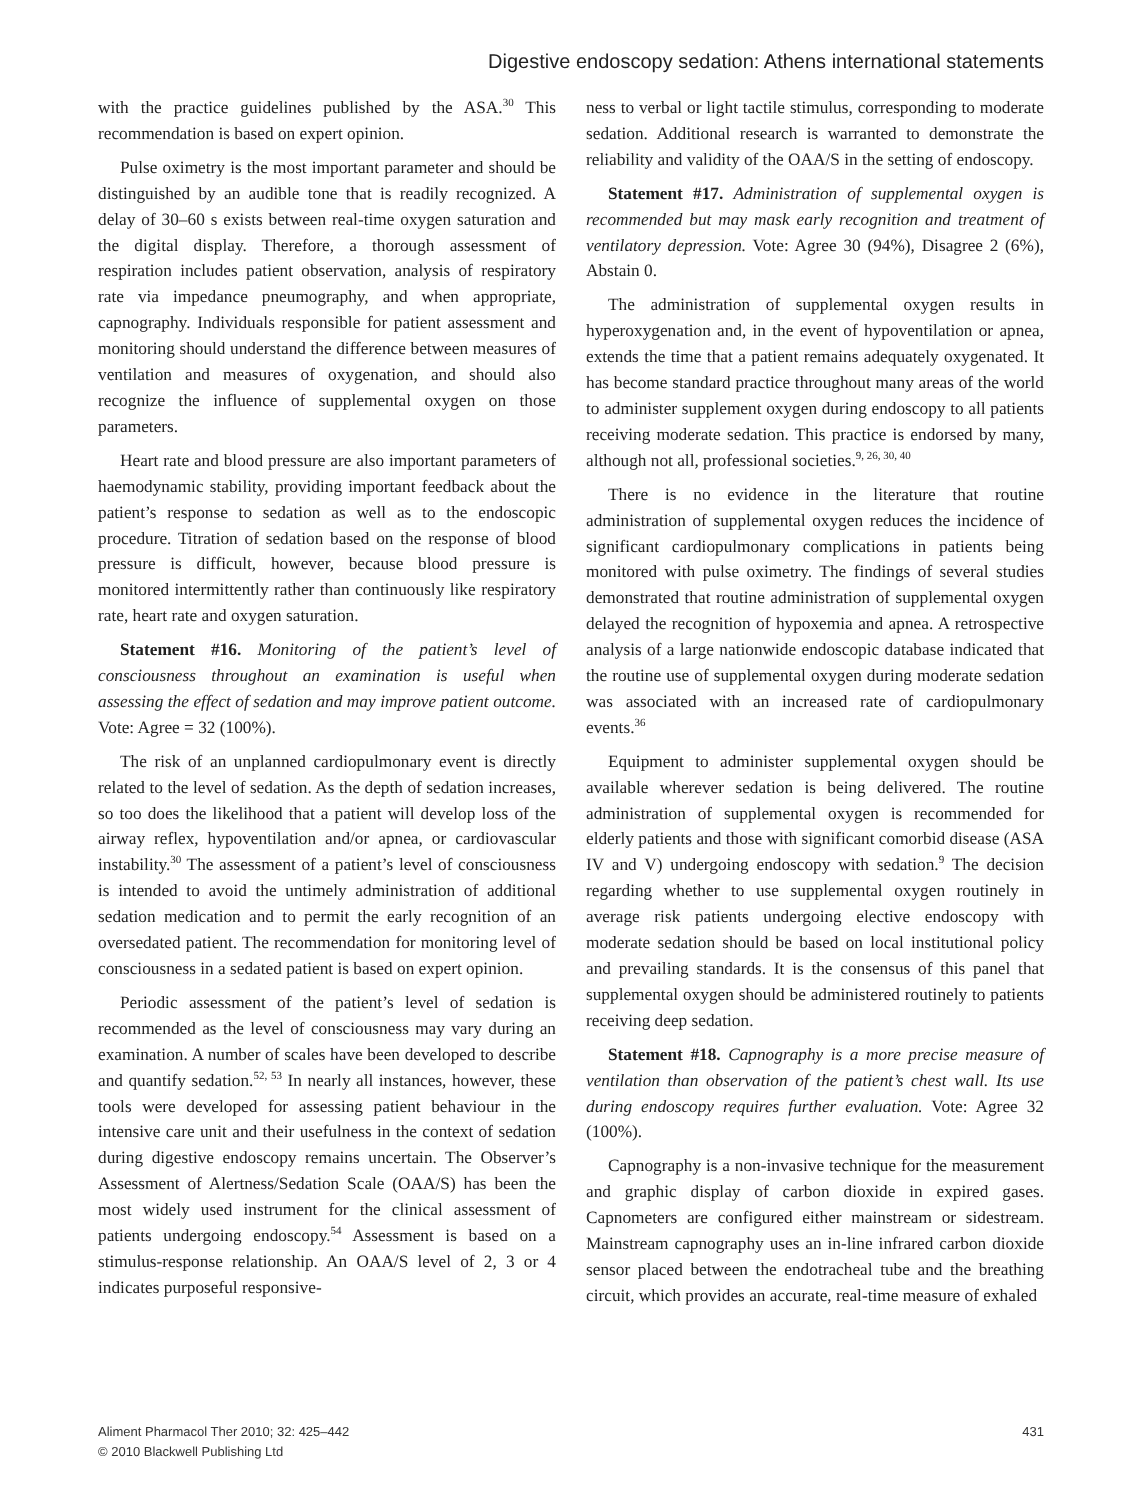Digestive endoscopy sedation: Athens international statements
with the practice guidelines published by the ASA.<sup>30</sup> This recommendation is based on expert opinion.
Pulse oximetry is the most important parameter and should be distinguished by an audible tone that is readily recognized. A delay of 30–60 s exists between real-time oxygen saturation and the digital display. Therefore, a thorough assessment of respiration includes patient observation, analysis of respiratory rate via impedance pneumography, and when appropriate, capnography. Individuals responsible for patient assessment and monitoring should understand the difference between measures of ventilation and measures of oxygenation, and should also recognize the influence of supplemental oxygen on those parameters.
Heart rate and blood pressure are also important parameters of haemodynamic stability, providing important feedback about the patient’s response to sedation as well as to the endoscopic procedure. Titration of sedation based on the response of blood pressure is difficult, however, because blood pressure is monitored intermittently rather than continuously like respiratory rate, heart rate and oxygen saturation.
Statement #16. Monitoring of the patient’s level of consciousness throughout an examination is useful when assessing the effect of sedation and may improve patient outcome. Vote: Agree = 32 (100%).
The risk of an unplanned cardiopulmonary event is directly related to the level of sedation. As the depth of sedation increases, so too does the likelihood that a patient will develop loss of the airway reflex, hypoventilation and/or apnea, or cardiovascular instability.<sup>30</sup> The assessment of a patient’s level of consciousness is intended to avoid the untimely administration of additional sedation medication and to permit the early recognition of an oversedated patient. The recommendation for monitoring level of consciousness in a sedated patient is based on expert opinion.
Periodic assessment of the patient’s level of sedation is recommended as the level of consciousness may vary during an examination. A number of scales have been developed to describe and quantify sedation.<sup>52, 53</sup> In nearly all instances, however, these tools were developed for assessing patient behaviour in the intensive care unit and their usefulness in the context of sedation during digestive endoscopy remains uncertain. The Observer’s Assessment of Alertness/Sedation Scale (OAA/S) has been the most widely used instrument for the clinical assessment of patients undergoing endoscopy.<sup>54</sup> Assessment is based on a stimulus-response relationship. An OAA/S level of 2, 3 or 4 indicates purposeful responsive-
ness to verbal or light tactile stimulus, corresponding to moderate sedation. Additional research is warranted to demonstrate the reliability and validity of the OAA/S in the setting of endoscopy.
Statement #17. Administration of supplemental oxygen is recommended but may mask early recognition and treatment of ventilatory depression. Vote: Agree 30 (94%), Disagree 2 (6%), Abstain 0.
The administration of supplemental oxygen results in hyperoxygenation and, in the event of hypoventilation or apnea, extends the time that a patient remains adequately oxygenated. It has become standard practice throughout many areas of the world to administer supplement oxygen during endoscopy to all patients receiving moderate sedation. This practice is endorsed by many, although not all, professional societies.<sup>9, 26, 30, 40</sup>
There is no evidence in the literature that routine administration of supplemental oxygen reduces the incidence of significant cardiopulmonary complications in patients being monitored with pulse oximetry. The findings of several studies demonstrated that routine administration of supplemental oxygen delayed the recognition of hypoxemia and apnea. A retrospective analysis of a large nationwide endoscopic database indicated that the routine use of supplemental oxygen during moderate sedation was associated with an increased rate of cardiopulmonary events.<sup>36</sup>
Equipment to administer supplemental oxygen should be available wherever sedation is being delivered. The routine administration of supplemental oxygen is recommended for elderly patients and those with significant comorbid disease (ASA IV and V) undergoing endoscopy with sedation.<sup>9</sup> The decision regarding whether to use supplemental oxygen routinely in average risk patients undergoing elective endoscopy with moderate sedation should be based on local institutional policy and prevailing standards. It is the consensus of this panel that supplemental oxygen should be administered routinely to patients receiving deep sedation.
Statement #18. Capnography is a more precise measure of ventilation than observation of the patient’s chest wall. Its use during endoscopy requires further evaluation. Vote: Agree 32 (100%).
Capnography is a non-invasive technique for the measurement and graphic display of carbon dioxide in expired gases. Capnometers are configured either mainstream or sidestream. Mainstream capnography uses an in-line infrared carbon dioxide sensor placed between the endotracheal tube and the breathing circuit, which provides an accurate, real-time measure of exhaled
Aliment Pharmacol Ther 2010; 32: 425–442
© 2010 Blackwell Publishing Ltd
431